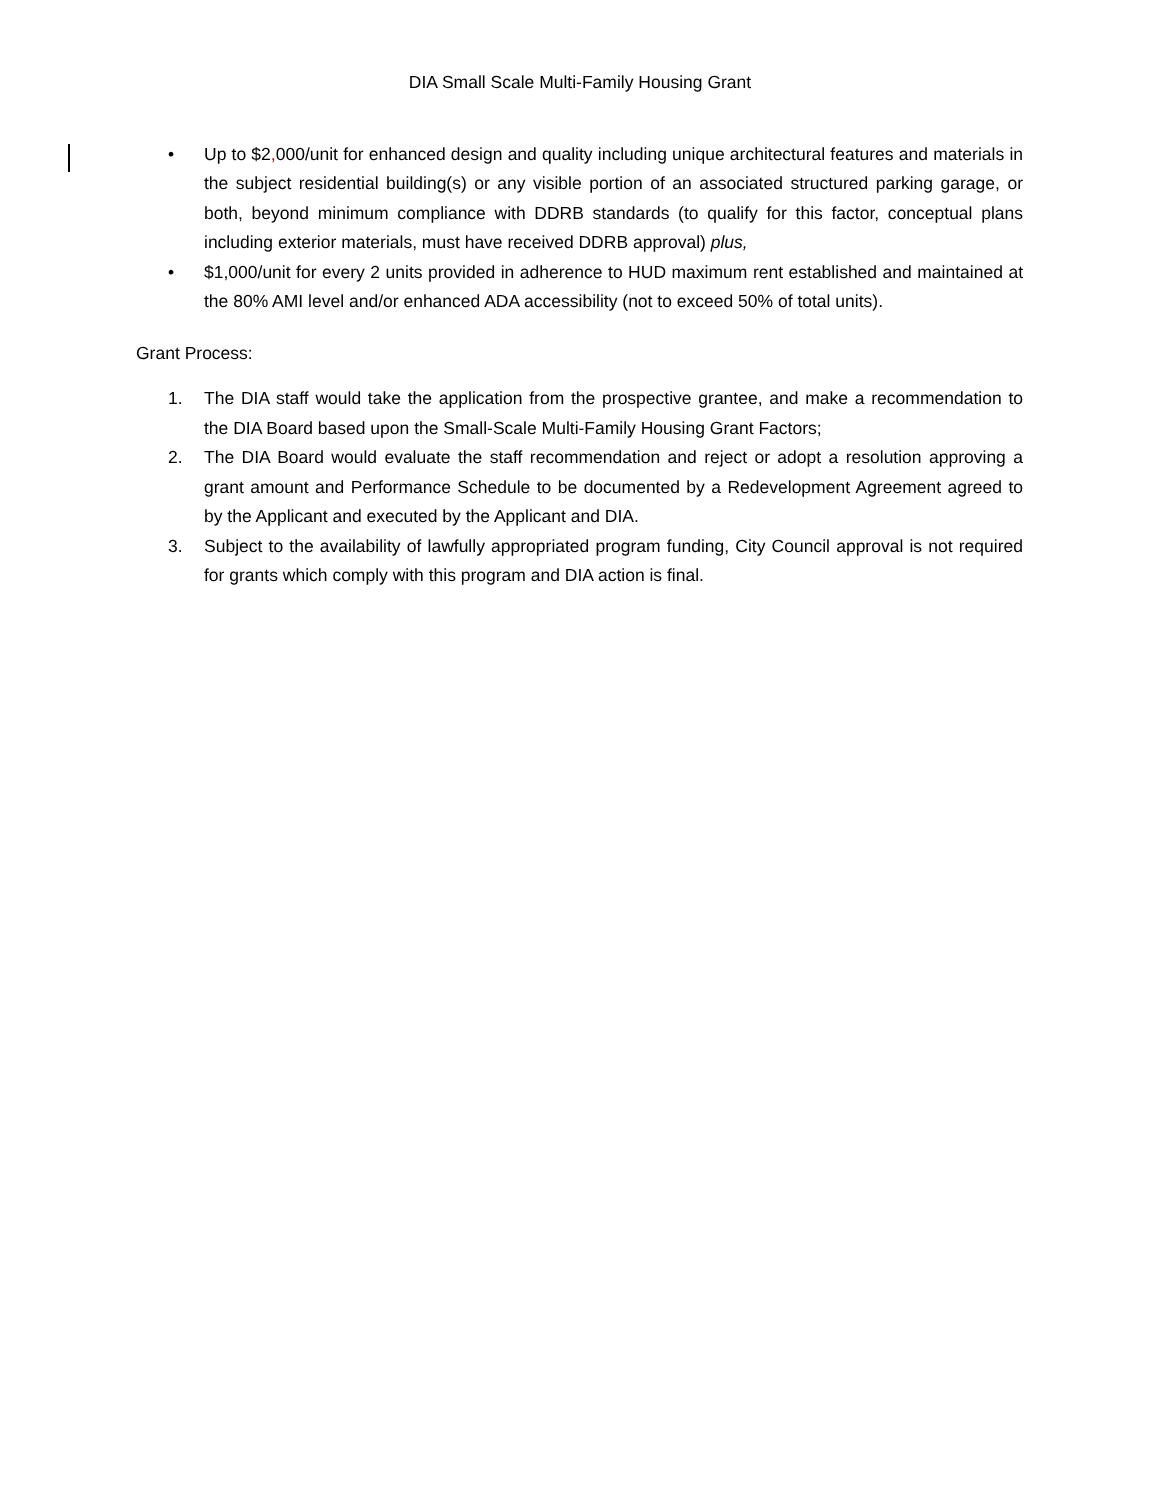DIA Small Scale Multi-Family Housing Grant
• Up to $2, 000/unit for enhanced design and quality including unique architectural features and materials in the subject residential building(s) or any visible portion of an associated structured parking garage, or both, beyond minimum compliance with DDRB standards (to qualify for this factor, conceptual plans including exterior materials, must have received DDRB approval) plus,
• $1,000/unit for every 2 units provided in adherence to HUD maximum rent established and maintained at the 80% AMI level and/or enhanced ADA accessibility (not to exceed 50% of total units).
Grant Process:
1. The DIA staff would take the application from the prospective grantee, and make a recommendation to the DIA Board based upon the Small-Scale Multi-Family Housing Grant Factors;
2. The DIA Board would evaluate the staff recommendation and reject or adopt a resolution approving a grant amount and Performance Schedule to be documented by a Redevelopment Agreement agreed to by the Applicant and executed by the Applicant and DIA.
3. Subject to the availability of lawfully appropriated program funding, City Council approval is not required for grants which comply with this program and DIA action is final.